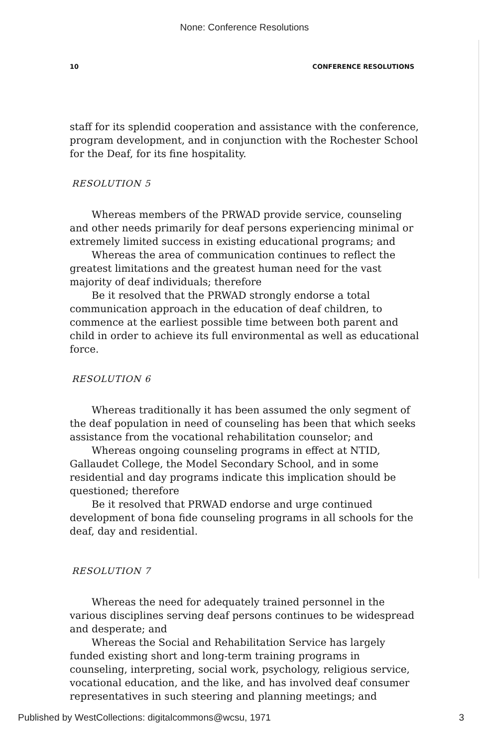None: Conference Resolutions
10 CONFERENCE RESOLUTIONS
staff for its splendid cooperation and assistance with the conference, program development, and in conjunction with the Rochester School for the Deaf, for its fine hospitality.
RESOLUTION 5
Whereas members of the PRWAD provide service, counseling and other needs primarily for deaf persons experiencing minimal or extremely limited success in existing educational programs; and
Whereas the area of communication continues to reflect the greatest limitations and the greatest human need for the vast majority of deaf individuals; therefore
Be it resolved that the PRWAD strongly endorse a total communication approach in the education of deaf children, to commence at the earliest possible time between both parent and child in order to achieve its full environmental as well as educational force.
RESOLUTION 6
Whereas traditionally it has been assumed the only segment of the deaf population in need of counseling has been that which seeks assistance from the vocational rehabilitation counselor; and
Whereas ongoing counseling programs in effect at NTID, Gallaudet College, the Model Secondary School, and in some residential and day programs indicate this implication should be questioned; therefore
Be it resolved that PRWAD endorse and urge continued development of bona fide counseling programs in all schools for the deaf, day and residential.
RESOLUTION 7
Whereas the need for adequately trained personnel in the various disciplines serving deaf persons continues to be widespread and desperate; and
Whereas the Social and Rehabilitation Service has largely funded existing short and long-term training programs in counseling, interpreting, social work, psychology, religious service, vocational education, and the like, and has involved deaf consumer representatives in such steering and planning meetings; and
Published by WestCollections: digitalcommons@wcsu, 1971 3